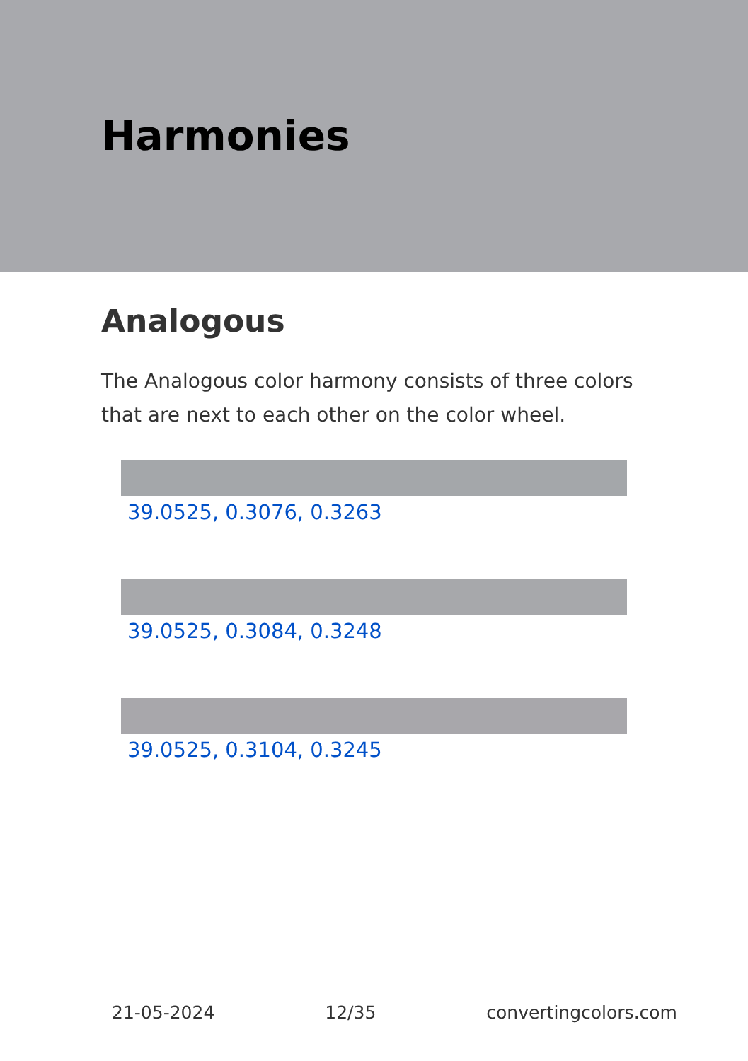Harmonies
Analogous
The Analogous color harmony consists of three colors that are next to each other on the color wheel.
39.0525, 0.3076, 0.3263
39.0525, 0.3084, 0.3248
39.0525, 0.3104, 0.3245
21-05-2024 12/35 convertingcolors.com